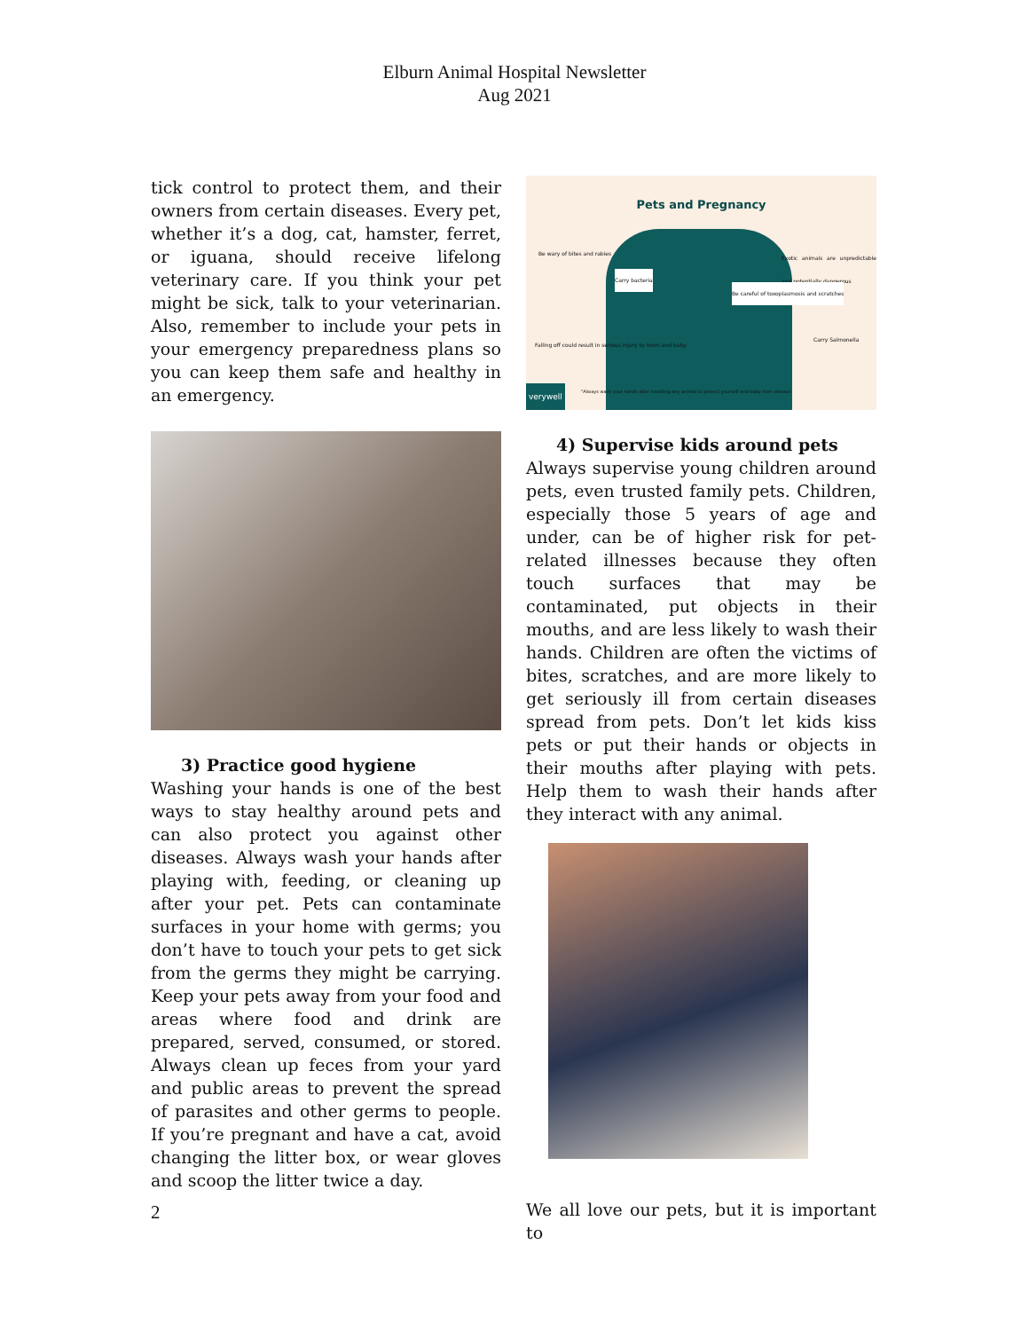Elburn Animal Hospital Newsletter
Aug 2021
tick control to protect them, and their owners from certain diseases. Every pet, whether it’s a dog, cat, hamster, ferret, or iguana, should receive lifelong veterinary care. If you think your pet might be sick, talk to your veterinarian. Also, remember to include your pets in your emergency preparedness plans so you can keep them safe and healthy in an emergency.
3) Practice good hygiene
Washing your hands is one of the best ways to stay healthy around pets and can also protect you against other diseases. Always wash your hands after playing with, feeding, or cleaning up after your pet. Pets can contaminate surfaces in your home with germs; you don’t have to touch your pets to get sick from the germs they might be carrying. Keep your pets away from your food and areas where food and drink are prepared, served, consumed, or stored. Always clean up feces from your yard and public areas to prevent the spread of parasites and other germs to people. If you’re pregnant and have a cat, avoid changing the litter box, or wear gloves and scoop the litter twice a day.
Pets and Pregnancy
Be wary of bites and rabies
Exotic animals are unpredictable and potentially dangerous
Carry bacteria
Be careful of toxoplasmosis and scratches
Falling off could result in serious injury to mom and baby
Carry Salmonella
"Always wash your hands after handling any animal to protect yourself and baby from disease
verywell
4) Supervise kids around pets
Always supervise young children around pets, even trusted family pets. Children, especially those 5 years of age and under, can be of higher risk for pet-related illnesses because they often touch surfaces that may be contaminated, put objects in their mouths, and are less likely to wash their hands. Children are often the victims of bites, scratches, and are more likely to get seriously ill from certain diseases spread from pets. Don’t let kids kiss pets or put their hands or objects in their mouths after playing with pets. Help them to wash their hands after they interact with any animal.
We all love our pets, but it is important to
2